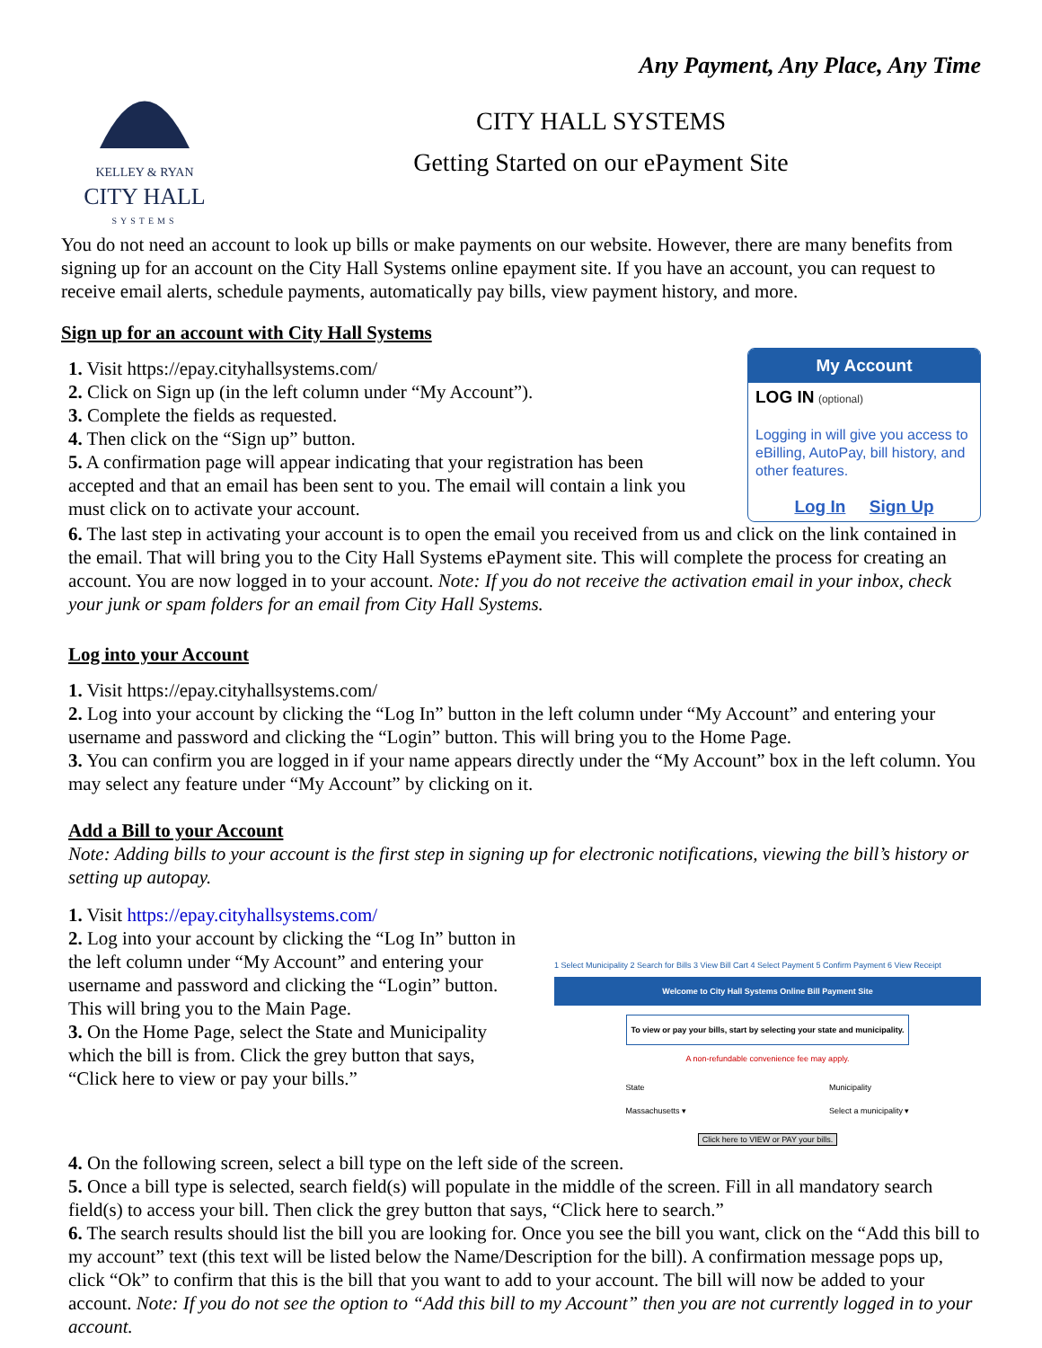KELLEY & RYAN
CITY HALL
SYSTEMS
Any Payment, Any Place, Any Time
CITY HALL SYSTEMS
Getting Started on our ePayment Site
You do not need an account to look up bills or make payments on our website. However, there are many benefits from signing up for an account on the City Hall Systems online epayment site. If you have an account, you can request to receive email alerts, schedule payments, automatically pay bills, view payment history, and more.
Sign up for an account with City Hall Systems
1. Visit https://epay.cityhallsystems.com/
2. Click on Sign up (in the left column under “My Account”).
3. Complete the fields as requested.
4. Then click on the “Sign up” button.
5. A confirmation page will appear indicating that your registration has been accepted and that an email has been sent to you. The email will contain a link you must click on to activate your account.
My Account
LOG IN (optional)
Logging in will give you access to eBilling, AutoPay, bill history, and other features.
Log In Sign Up
6. The last step in activating your account is to open the email you received from us and click on the link contained in the email. That will bring you to the City Hall Systems ePayment site. This will complete the process for creating an account. You are now logged in to your account. Note: If you do not receive the activation email in your inbox, check your junk or spam folders for an email from City Hall Systems.
Log into your Account
1. Visit https://epay.cityhallsystems.com/
2. Log into your account by clicking the “Log In” button in the left column under “My Account” and entering your username and password and clicking the “Login” button. This will bring you to the Home Page.
3. You can confirm you are logged in if your name appears directly under the “My Account” box in the left column. You may select any feature under “My Account” by clicking on it.
Add a Bill to your Account
Note: Adding bills to your account is the first step in signing up for electronic notifications, viewing the bill’s history or setting up autopay.
1. Visit https://epay.cityhallsystems.com/
2. Log into your account by clicking the “Log In” button in the left column under “My Account” and entering your username and password and clicking the “Login” button. This will bring you to the Main Page.
3. On the Home Page, select the State and Municipality which the bill is from. Click the grey button that says, “Click here to view or pay your bills.”
1 Select Municipality 2 Search for Bills 3 View Bill Cart 4 Select Payment 5 Confirm Payment 6 View Receipt
Welcome to City Hall Systems Online Bill Payment Site
To view or pay your bills, start by selecting your state and municipality.
A non-refundable convenience fee may apply.
State
Massachusetts ▾
Municipality
Select a municipality ▾
Click here to VIEW or PAY your bills.
4. On the following screen, select a bill type on the left side of the screen.
5. Once a bill type is selected, search field(s) will populate in the middle of the screen. Fill in all mandatory search field(s) to access your bill. Then click the grey button that says, “Click here to search.”
6. The search results should list the bill you are looking for. Once you see the bill you want, click on the “Add this bill to my account” text (this text will be listed below the Name/Description for the bill). A confirmation message pops up, click “Ok” to confirm that this is the bill that you want to add to your account. The bill will now be added to your account. Note: If you do not see the option to “Add this bill to my Account” then you are not currently logged in to your account.